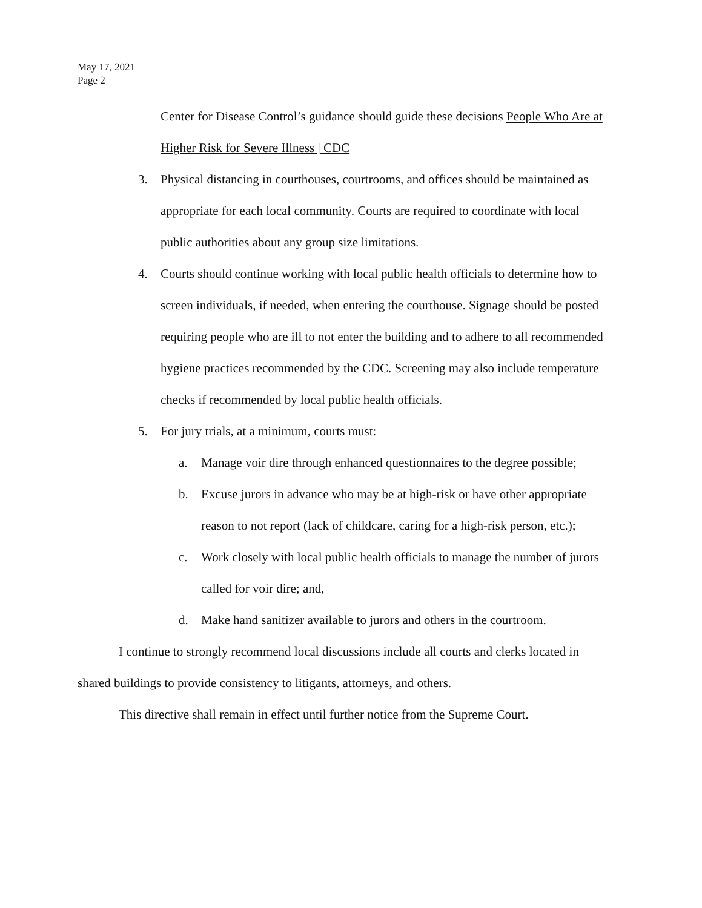May 17, 2021
Page 2
Center for Disease Control’s guidance should guide these decisions People Who Are at Higher Risk for Severe Illness | CDC
3. Physical distancing in courthouses, courtrooms, and offices should be maintained as appropriate for each local community. Courts are required to coordinate with local public authorities about any group size limitations.
4. Courts should continue working with local public health officials to determine how to screen individuals, if needed, when entering the courthouse. Signage should be posted requiring people who are ill to not enter the building and to adhere to all recommended hygiene practices recommended by the CDC. Screening may also include temperature checks if recommended by local public health officials.
5. For jury trials, at a minimum, courts must:
a. Manage voir dire through enhanced questionnaires to the degree possible;
b. Excuse jurors in advance who may be at high-risk or have other appropriate reason to not report (lack of childcare, caring for a high-risk person, etc.);
c. Work closely with local public health officials to manage the number of jurors called for voir dire; and,
d. Make hand sanitizer available to jurors and others in the courtroom.
I continue to strongly recommend local discussions include all courts and clerks located in shared buildings to provide consistency to litigants, attorneys, and others.
This directive shall remain in effect until further notice from the Supreme Court.